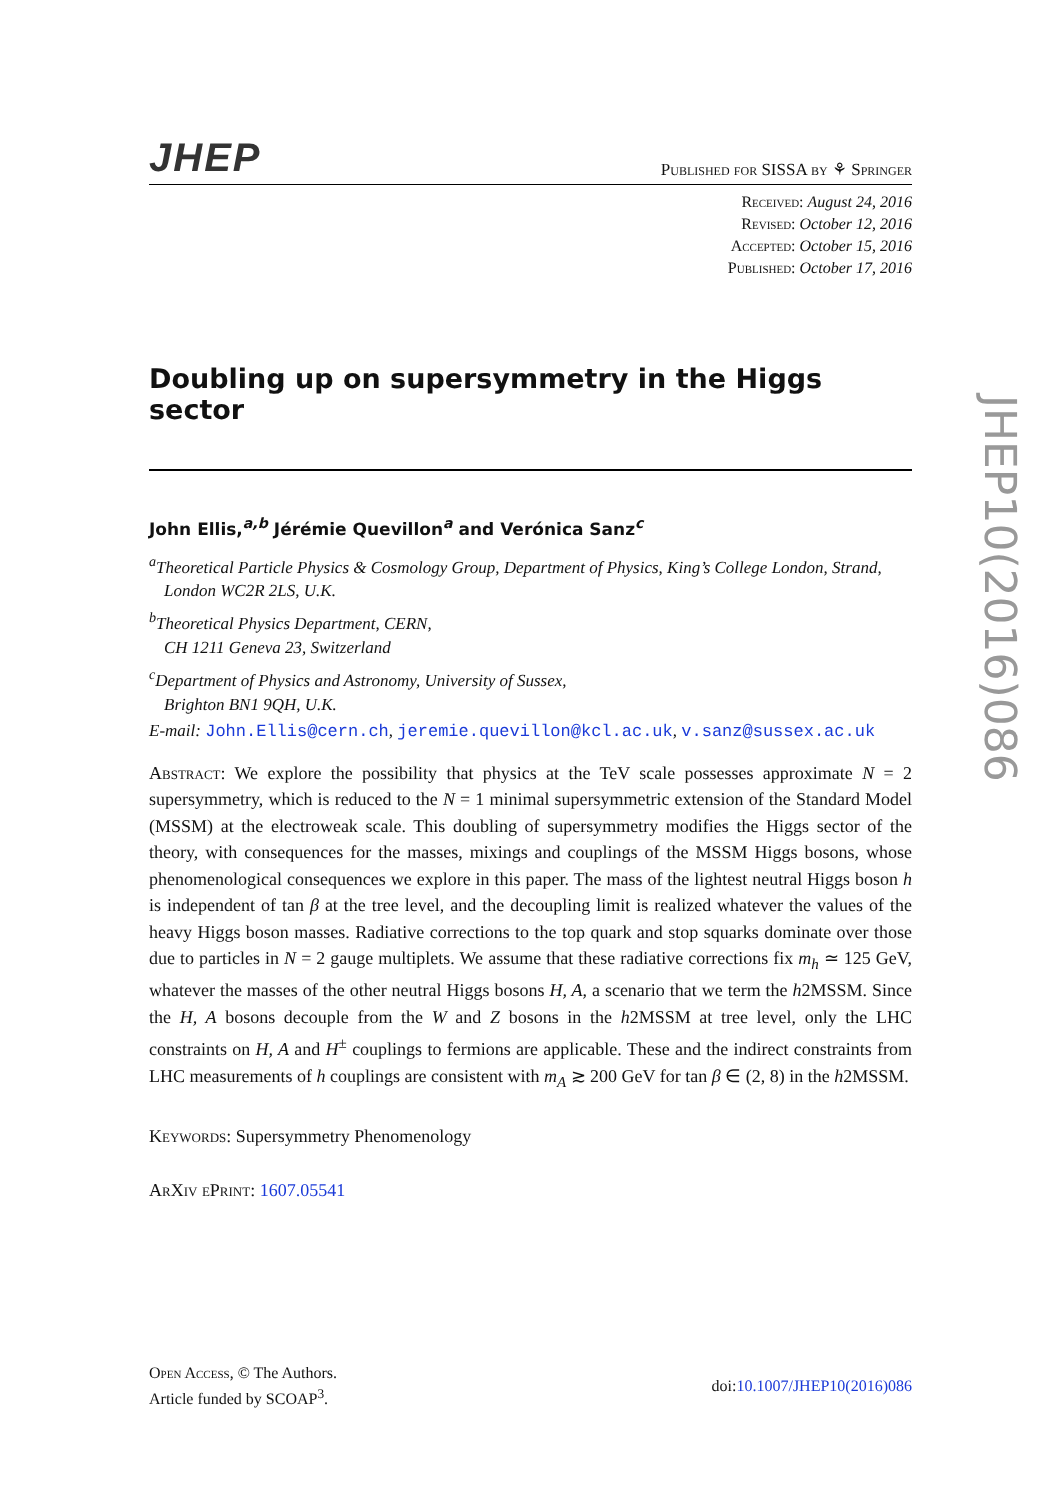JHEP Published for SISSA by ⚘ Springer
Received: August 24, 2016
Revised: October 12, 2016
Accepted: October 15, 2016
Published: October 17, 2016
Doubling up on supersymmetry in the Higgs sector
John Ellis,<sup>a,b</sup> Jérémie Quevillon<sup>a</sup> and Verónica Sanz<sup>c</sup>
<sup>a</sup> Theoretical Particle Physics & Cosmology Group, Department of Physics, King’s College London, Strand, London WC2R 2LS, U.K.
<sup>b</sup> Theoretical Physics Department, CERN,
CH 1211 Geneva 23, Switzerland
<sup>c</sup> Department of Physics and Astronomy, University of Sussex,
Brighton BN1 9QH, U.K.
E-mail: John.Ellis@cern.ch, jeremie.quevillon@kcl.ac.uk, v.sanz@sussex.ac.uk
Abstract: We explore the possibility that physics at the TeV scale possesses approximate N = 2 supersymmetry, which is reduced to the N = 1 minimal supersymmetric extension of the Standard Model (MSSM) at the electroweak scale. This doubling of supersymmetry modifies the Higgs sector of the theory, with consequences for the masses, mixings and couplings of the MSSM Higgs bosons, whose phenomenological consequences we explore in this paper. The mass of the lightest neutral Higgs boson h is independent of tan β at the tree level, and the decoupling limit is realized whatever the values of the heavy Higgs boson masses. Radiative corrections to the top quark and stop squarks dominate over those due to particles in N = 2 gauge multiplets. We assume that these radiative corrections fix m<sub>h</sub> ≃ 125 GeV, whatever the masses of the other neutral Higgs bosons H, A, a scenario that we term the h2MSSM. Since the H, A bosons decouple from the W and Z bosons in the h2MSSM at tree level, only the LHC constraints on H, A and H<sup>±</sup> couplings to fermions are applicable. These and the indirect constraints from LHC measurements of h couplings are consistent with m<sub>A</sub> ≳ 200 GeV for tan β ∈ (2, 8) in the h2MSSM.
Keywords: Supersymmetry Phenomenology
ArXiv ePrint: 1607.05541
Open Access, © The Authors.
Article funded by SCOAP<sup>3</sup>.
doi:10.1007/JHEP10(2016)086
JHEP10(2016)086